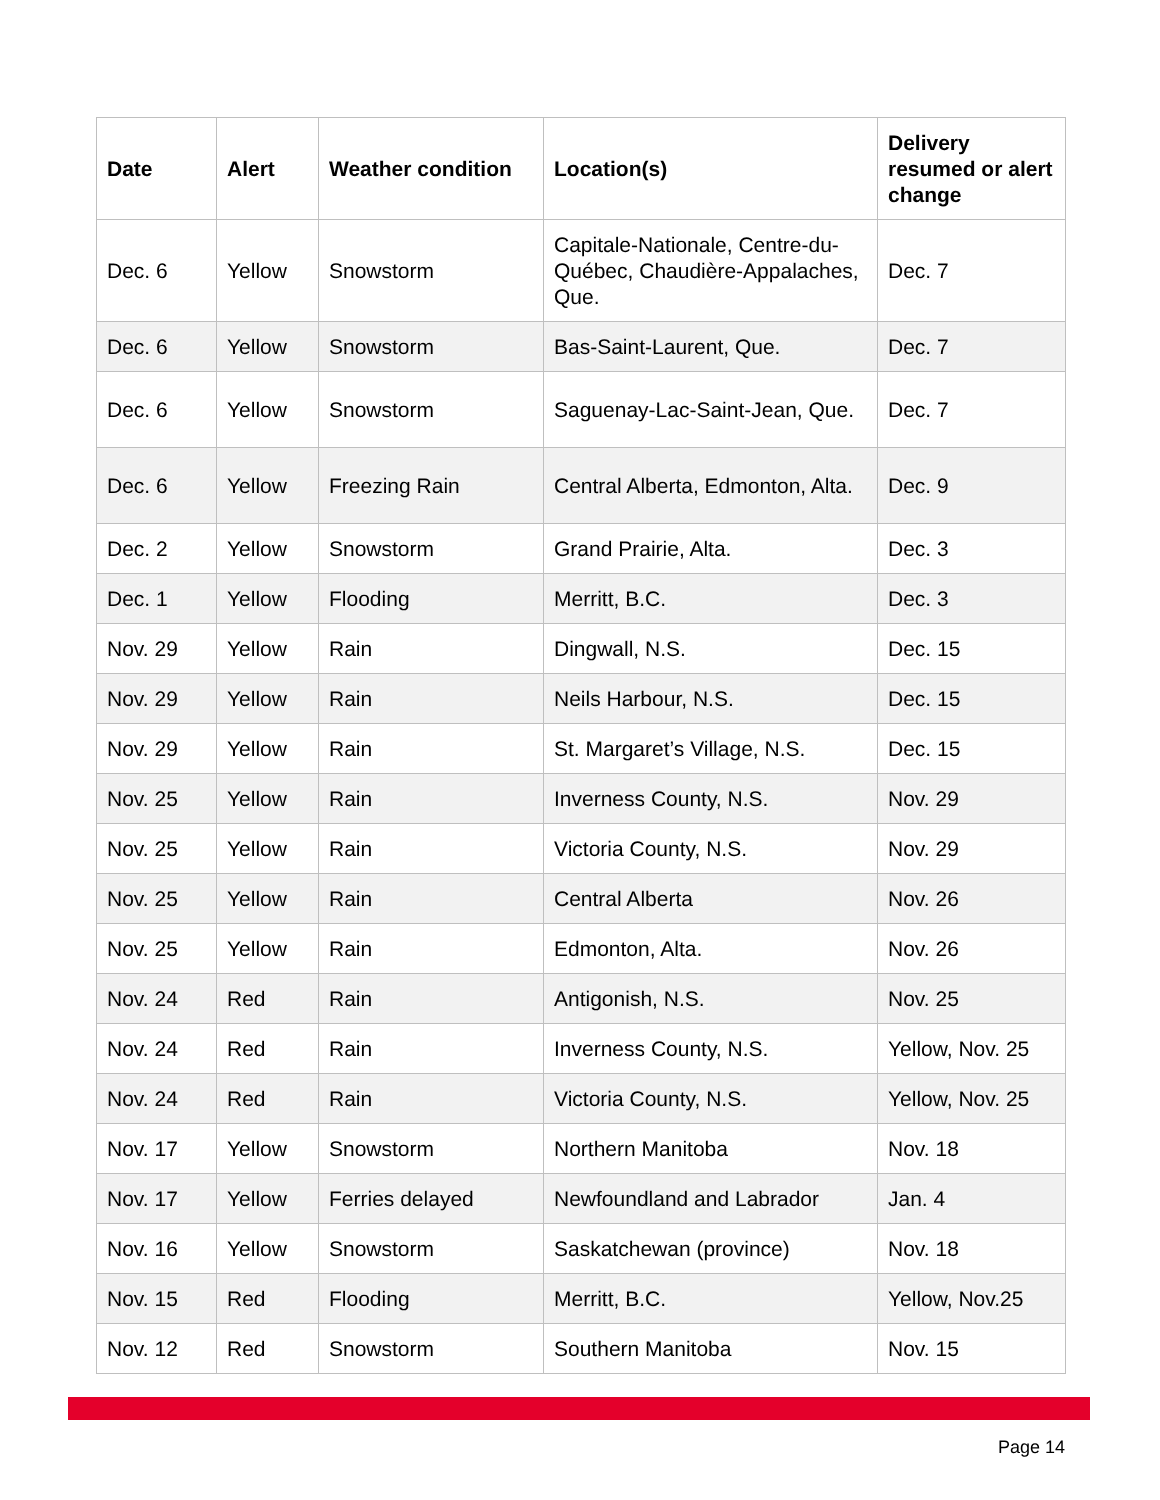| Date | Alert | Weather condition | Location(s) | Delivery resumed or alert change |
| --- | --- | --- | --- | --- |
| Dec. 6 | Yellow | Snowstorm | Capitale-Nationale, Centre-du-Québec, Chaudière-Appalaches, Que. | Dec. 7 |
| Dec. 6 | Yellow | Snowstorm | Bas-Saint-Laurent, Que. | Dec. 7 |
| Dec. 6 | Yellow | Snowstorm | Saguenay-Lac-Saint-Jean, Que. | Dec. 7 |
| Dec. 6 | Yellow | Freezing Rain | Central Alberta, Edmonton, Alta. | Dec. 9 |
| Dec. 2 | Yellow | Snowstorm | Grand Prairie, Alta. | Dec. 3 |
| Dec. 1 | Yellow | Flooding | Merritt, B.C. | Dec. 3 |
| Nov. 29 | Yellow | Rain | Dingwall, N.S. | Dec. 15 |
| Nov. 29 | Yellow | Rain | Neils Harbour, N.S. | Dec. 15 |
| Nov. 29 | Yellow | Rain | St. Margaret’s Village, N.S. | Dec. 15 |
| Nov. 25 | Yellow | Rain | Inverness County, N.S. | Nov. 29 |
| Nov. 25 | Yellow | Rain | Victoria County, N.S. | Nov. 29 |
| Nov. 25 | Yellow | Rain | Central Alberta | Nov. 26 |
| Nov. 25 | Yellow | Rain | Edmonton, Alta. | Nov. 26 |
| Nov. 24 | Red | Rain | Antigonish, N.S. | Nov. 25 |
| Nov. 24 | Red | Rain | Inverness County, N.S. | Yellow, Nov. 25 |
| Nov. 24 | Red | Rain | Victoria County, N.S. | Yellow, Nov. 25 |
| Nov. 17 | Yellow | Snowstorm | Northern Manitoba | Nov. 18 |
| Nov. 17 | Yellow | Ferries delayed | Newfoundland and Labrador | Jan. 4 |
| Nov. 16 | Yellow | Snowstorm | Saskatchewan (province) | Nov. 18 |
| Nov. 15 | Red | Flooding | Merritt, B.C. | Yellow, Nov.25 |
| Nov. 12 | Red | Snowstorm | Southern Manitoba | Nov. 15 |
Page 14